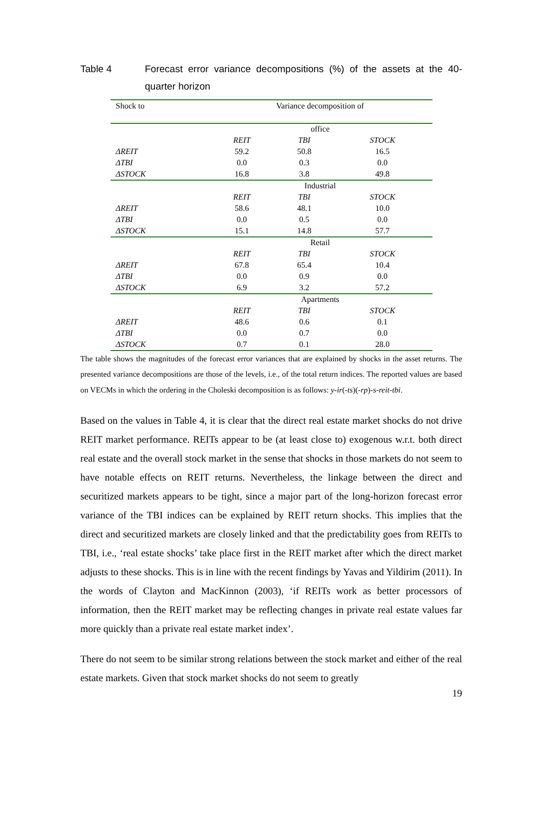Table 4 Forecast error variance decompositions (%) of the assets at the 40-quarter horizon
| Shock to | Variance decomposition of | | |
| --- | --- | --- | --- |
| | office | | |
| | REIT | TBI | STOCK |
| ΔREIT | 59.2 | 50.8 | 16.5 |
| ΔTBI | 0.0 | 0.3 | 0.0 |
| ΔSTOCK | 16.8 | 3.8 | 49.8 |
| | Industrial | | |
| | REIT | TBI | STOCK |
| ΔREIT | 58.6 | 48.1 | 10.0 |
| ΔTBI | 0.0 | 0.5 | 0.0 |
| ΔSTOCK | 15.1 | 14.8 | 57.7 |
| | Retail | | |
| | REIT | TBI | STOCK |
| ΔREIT | 67.8 | 65.4 | 10.4 |
| ΔTBI | 0.0 | 0.9 | 0.0 |
| ΔSTOCK | 6.9 | 3.2 | 57.2 |
| | Apartments | | |
| | REIT | TBI | STOCK |
| ΔREIT | 48.6 | 0.6 | 0.1 |
| ΔTBI | 0.0 | 0.7 | 0.0 |
| ΔSTOCK | 0.7 | 0.1 | 28.0 |
The table shows the magnitudes of the forecast error variances that are explained by shocks in the asset returns. The presented variance decompositions are those of the levels, i.e., of the total return indices. The reported values are based on VECMs in which the ordering in the Choleski decomposition is as follows: y-ir(-ts)(-rp)-s-reit-tbi.
Based on the values in Table 4, it is clear that the direct real estate market shocks do not drive REIT market performance. REITs appear to be (at least close to) exogenous w.r.t. both direct real estate and the overall stock market in the sense that shocks in those markets do not seem to have notable effects on REIT returns. Nevertheless, the linkage between the direct and securitized markets appears to be tight, since a major part of the long-horizon forecast error variance of the TBI indices can be explained by REIT return shocks. This implies that the direct and securitized markets are closely linked and that the predictability goes from REITs to TBI, i.e., ‘real estate shocks’ take place first in the REIT market after which the direct market adjusts to these shocks. This is in line with the recent findings by Yavas and Yildirim (2011). In the words of Clayton and MacKinnon (2003), ‘if REITs work as better processors of information, then the REIT market may be reflecting changes in private real estate values far more quickly than a private real estate market index’.
There do not seem to be similar strong relations between the stock market and either of the real estate markets. Given that stock market shocks do not seem to greatly
19